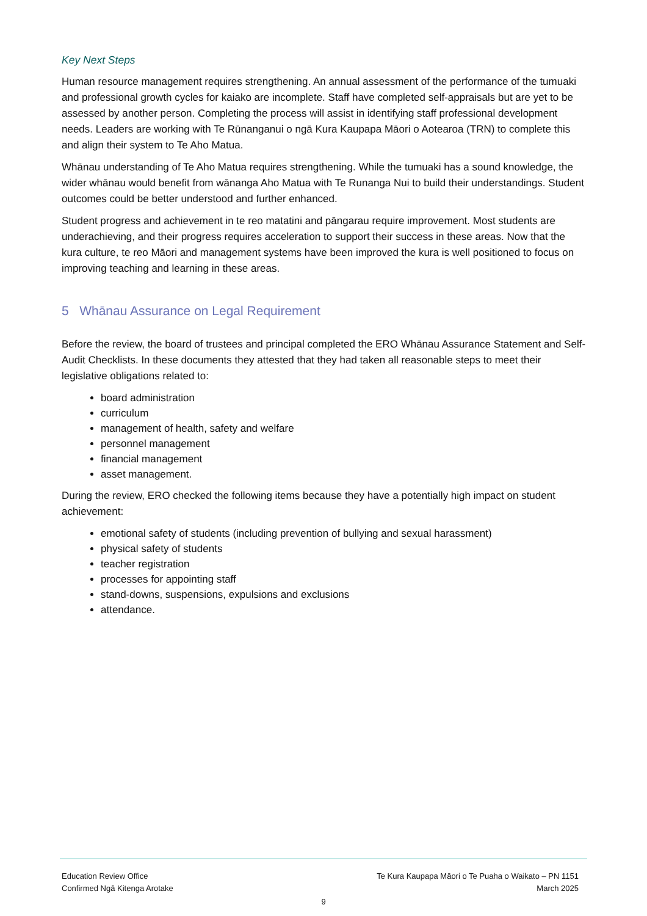Key Next Steps
Human resource management requires strengthening. An annual assessment of the performance of the tumuaki and professional growth cycles for kaiako are incomplete. Staff have completed self-appraisals but are yet to be assessed by another person. Completing the process will assist in identifying staff professional development needs. Leaders are working with Te Rūnanganui o ngā Kura Kaupapa Māori o Aotearoa (TRN) to complete this and align their system to Te Aho Matua.
Whānau understanding of Te Aho Matua requires strengthening. While the tumuaki has a sound knowledge, the wider whānau would benefit from wānanga Aho Matua with Te Runanga Nui to build their understandings. Student outcomes could be better understood and further enhanced.
Student progress and achievement in te reo matatini and pāngarau require improvement. Most students are underachieving, and their progress requires acceleration to support their success in these areas. Now that the kura culture, te reo Māori and management systems have been improved the kura is well positioned to focus on improving teaching and learning in these areas.
5 Whānau Assurance on Legal Requirement
Before the review, the board of trustees and principal completed the ERO Whānau Assurance Statement and Self-Audit Checklists. In these documents they attested that they had taken all reasonable steps to meet their legislative obligations related to:
board administration
curriculum
management of health, safety and welfare
personnel management
financial management
asset management.
During the review, ERO checked the following items because they have a potentially high impact on student achievement:
emotional safety of students (including prevention of bullying and sexual harassment)
physical safety of students
teacher registration
processes for appointing staff
stand-downs, suspensions, expulsions and exclusions
attendance.
Education Review Office
Confirmed Ngā Kitenga Arotake
Te Kura Kaupapa Māori o Te Puaha o Waikato – PN 1151
March 2025
9